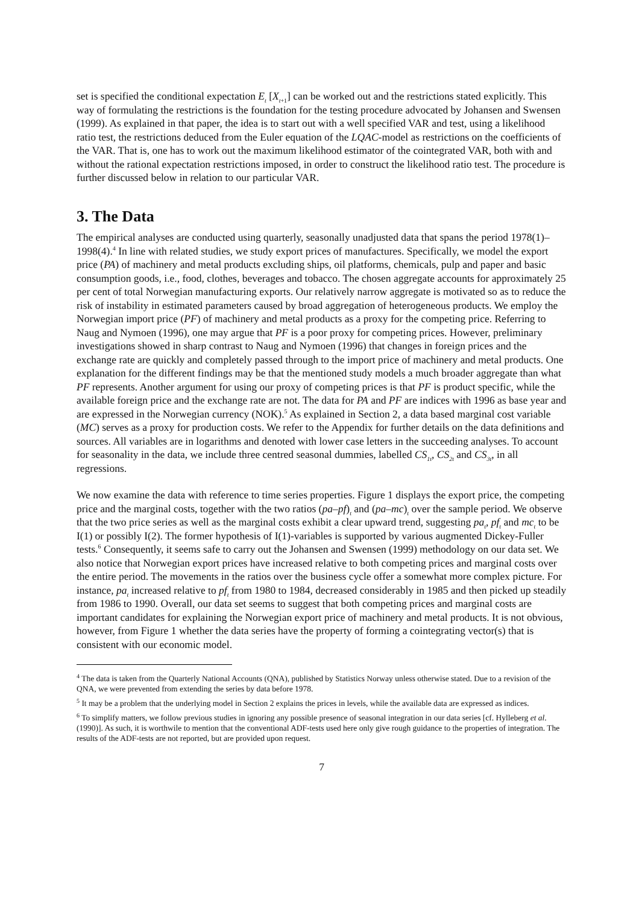set is specified the conditional expectation E<sub>t</sub> [X<sub>t+1</sub>] can be worked out and the restrictions stated explicitly. This way of formulating the restrictions is the foundation for the testing procedure advocated by Johansen and Swensen (1999). As explained in that paper, the idea is to start out with a well specified VAR and test, using a likelihood ratio test, the restrictions deduced from the Euler equation of the LQAC-model as restrictions on the coefficients of the VAR. That is, one has to work out the maximum likelihood estimator of the cointegrated VAR, both with and without the rational expectation restrictions imposed, in order to construct the likelihood ratio test. The procedure is further discussed below in relation to our particular VAR.
3. The Data
The empirical analyses are conducted using quarterly, seasonally unadjusted data that spans the period 1978(1)–1998(4).<sup>4</sup> In line with related studies, we study export prices of manufactures. Specifically, we model the export price (PA) of machinery and metal products excluding ships, oil platforms, chemicals, pulp and paper and basic consumption goods, i.e., food, clothes, beverages and tobacco. The chosen aggregate accounts for approximately 25 per cent of total Norwegian manufacturing exports. Our relatively narrow aggregate is motivated so as to reduce the risk of instability in estimated parameters caused by broad aggregation of heterogeneous products. We employ the Norwegian import price (PF) of machinery and metal products as a proxy for the competing price. Referring to Naug and Nymoen (1996), one may argue that PF is a poor proxy for competing prices. However, preliminary investigations showed in sharp contrast to Naug and Nymoen (1996) that changes in foreign prices and the exchange rate are quickly and completely passed through to the import price of machinery and metal products. One explanation for the different findings may be that the mentioned study models a much broader aggregate than what PF represents. Another argument for using our proxy of competing prices is that PF is product specific, while the available foreign price and the exchange rate are not. The data for PA and PF are indices with 1996 as base year and are expressed in the Norwegian currency (NOK).<sup>5</sup> As explained in Section 2, a data based marginal cost variable (MC) serves as a proxy for production costs. We refer to the Appendix for further details on the data definitions and sources. All variables are in logarithms and denoted with lower case letters in the succeeding analyses. To account for seasonality in the data, we include three centred seasonal dummies, labelled CS<sub>1t</sub>, CS<sub>2t</sub> and CS<sub>3t</sub>, in all regressions.
We now examine the data with reference to time series properties. Figure 1 displays the export price, the competing price and the marginal costs, together with the two ratios (pa–pf)<sub>t</sub> and (pa–mc)<sub>t</sub> over the sample period. We observe that the two price series as well as the marginal costs exhibit a clear upward trend, suggesting pa<sub>t</sub>, pf<sub>t</sub> and mc<sub>t</sub> to be I(1) or possibly I(2). The former hypothesis of I(1)-variables is supported by various augmented Dickey-Fuller tests.<sup>6</sup> Consequently, it seems safe to carry out the Johansen and Swensen (1999) methodology on our data set. We also notice that Norwegian export prices have increased relative to both competing prices and marginal costs over the entire period. The movements in the ratios over the business cycle offer a somewhat more complex picture. For instance, pa<sub>t</sub> increased relative to pf<sub>t</sub> from 1980 to 1984, decreased considerably in 1985 and then picked up steadily from 1986 to 1990. Overall, our data set seems to suggest that both competing prices and marginal costs are important candidates for explaining the Norwegian export price of machinery and metal products. It is not obvious, however, from Figure 1 whether the data series have the property of forming a cointegrating vector(s) that is consistent with our economic model.
<sup>4</sup> The data is taken from the Quarterly National Accounts (QNA), published by Statistics Norway unless otherwise stated. Due to a revision of the QNA, we were prevented from extending the series by data before 1978.
<sup>5</sup> It may be a problem that the underlying model in Section 2 explains the prices in levels, while the available data are expressed as indices.
<sup>6</sup> To simplify matters, we follow previous studies in ignoring any possible presence of seasonal integration in our data series [cf. Hylleberg et al. (1990)]. As such, it is worthwile to mention that the conventional ADF-tests used here only give rough guidance to the properties of integration. The results of the ADF-tests are not reported, but are provided upon request.
7